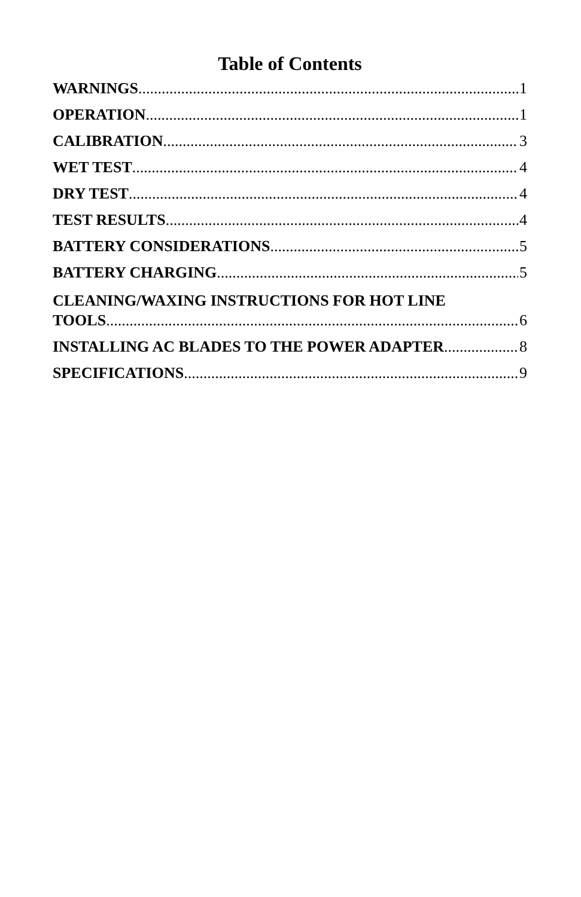Table of Contents
WARNINGS 1
OPERATION 1
CALIBRATION 3
WET TEST 4
DRY TEST 4
TEST RESULTS 4
BATTERY CONSIDERATIONS 5
BATTERY CHARGING 5
CLEANING/WAXING INSTRUCTIONS FOR HOT LINE
TOOLS 6
INSTALLING AC BLADES TO THE POWER ADAPTER 8
SPECIFICATIONS 9